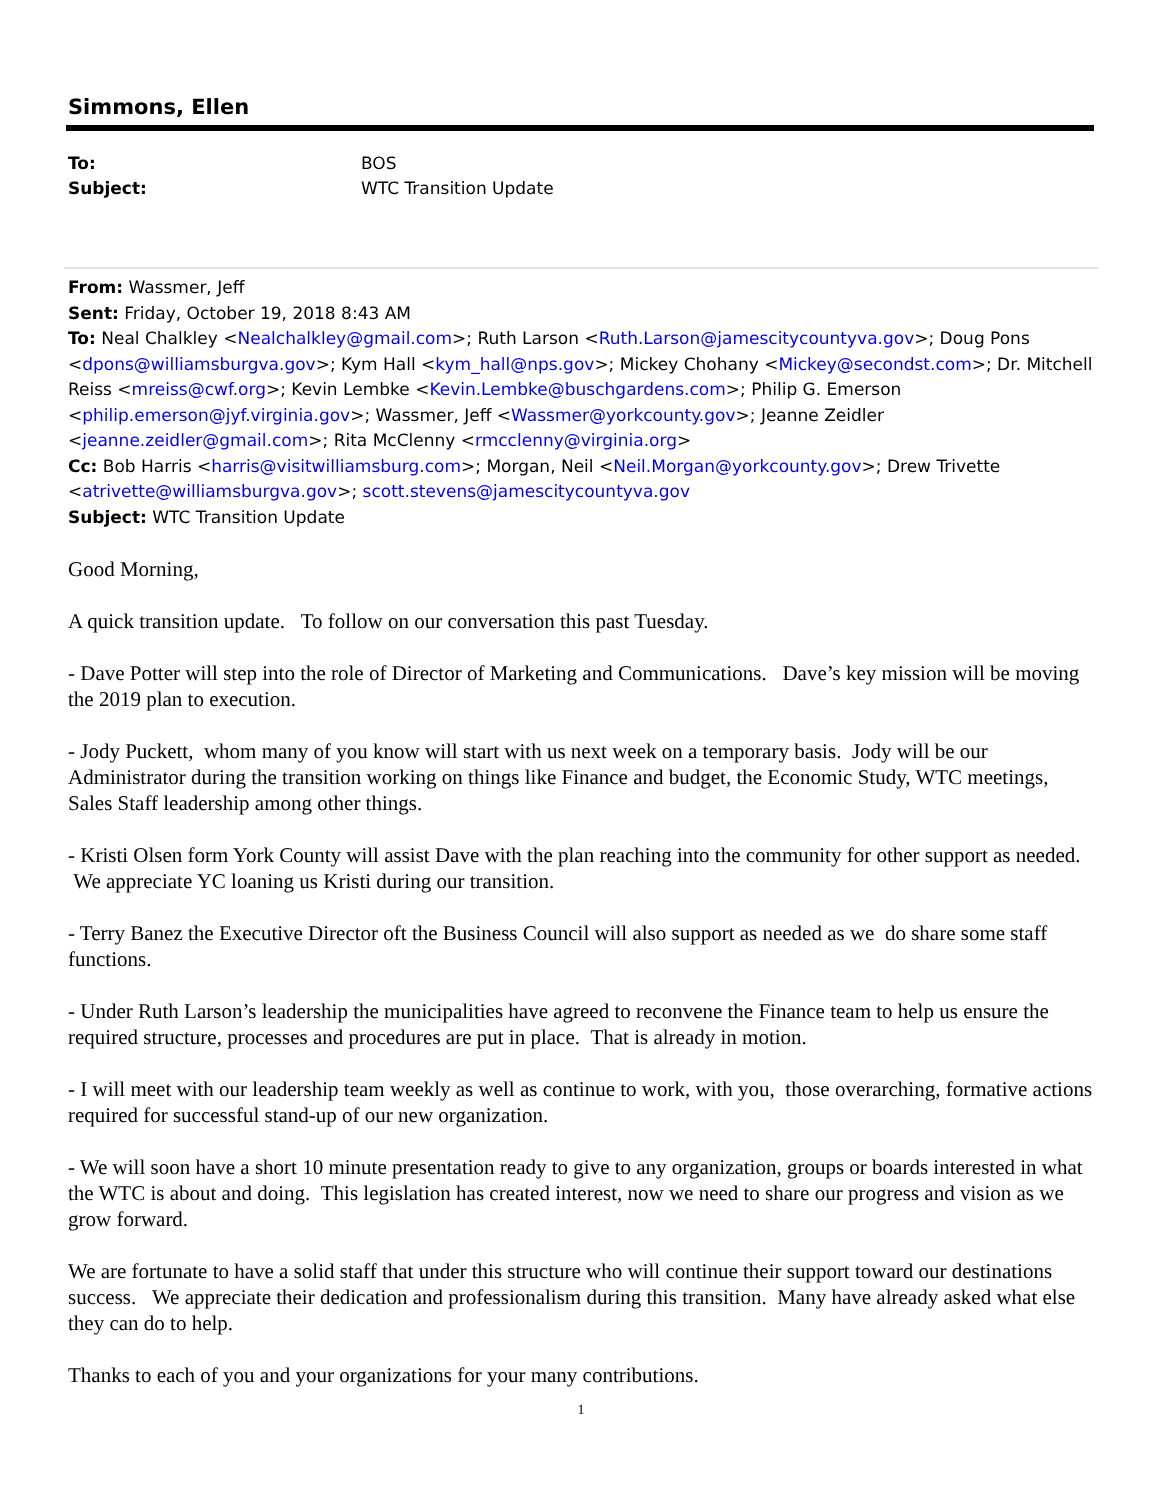Simmons, Ellen
To: BOS Subject: WTC Transition Update
From: Wassmer, Jeff
Sent: Friday, October 19, 2018 8:43 AM
To: Neal Chalkley <Nealchalkley@gmail.com>; Ruth Larson <Ruth.Larson@jamescitycountyva.gov>; Doug Pons <dpons@williamsburgva.gov>; Kym Hall <kym_hall@nps.gov>; Mickey Chohany <Mickey@secondst.com>; Dr. Mitchell Reiss <mreiss@cwf.org>; Kevin Lembke <Kevin.Lembke@buschgardens.com>; Philip G. Emerson <philip.emerson@jyf.virginia.gov>; Wassmer, Jeff <Wassmer@yorkcounty.gov>; Jeanne Zeidler <jeanne.zeidler@gmail.com>; Rita McClenny <rmcclenny@virginia.org>
Cc: Bob Harris <harris@visitwilliamsburg.com>; Morgan, Neil <Neil.Morgan@yorkcounty.gov>; Drew Trivette <atrivette@williamsburgva.gov>; scott.stevens@jamescitycountyva.gov
Subject: WTC Transition Update
Good Morning,
A quick transition update. To follow on our conversation this past Tuesday.
- Dave Potter will step into the role of Director of Marketing and Communications. Dave’s key mission will be moving the 2019 plan to execution.
- Jody Puckett, whom many of you know will start with us next week on a temporary basis. Jody will be our Administrator during the transition working on things like Finance and budget, the Economic Study, WTC meetings, Sales Staff leadership among other things.
- Kristi Olsen form York County will assist Dave with the plan reaching into the community for other support as needed. We appreciate YC loaning us Kristi during our transition.
- Terry Banez the Executive Director oft the Business Council will also support as needed as we do share some staff functions.
- Under Ruth Larson’s leadership the municipalities have agreed to reconvene the Finance team to help us ensure the required structure, processes and procedures are put in place. That is already in motion.
- I will meet with our leadership team weekly as well as continue to work, with you, those overarching, formative actions required for successful stand-up of our new organization.
- We will soon have a short 10 minute presentation ready to give to any organization, groups or boards interested in what the WTC is about and doing. This legislation has created interest, now we need to share our progress and vision as we grow forward.
We are fortunate to have a solid staff that under this structure who will continue their support toward our destinations success. We appreciate their dedication and professionalism during this transition. Many have already asked what else they can do to help.
Thanks to each of you and your organizations for your many contributions.
1